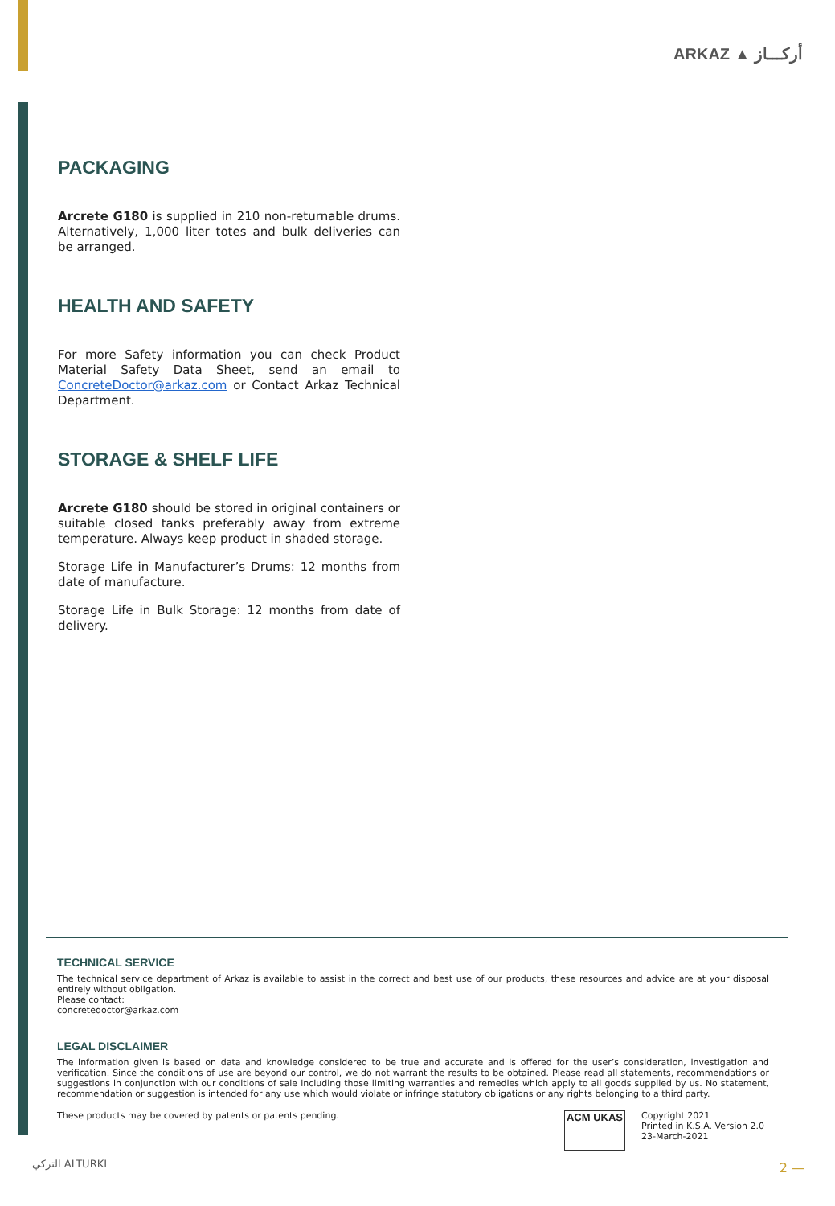ARKAZ ▲ أركـــاز
PACKAGING
Arcrete G180 is supplied in 210 non-returnable drums. Alternatively, 1,000 liter totes and bulk deliveries can be arranged.
HEALTH AND SAFETY
For more Safety information you can check Product Material Safety Data Sheet, send an email to ConcreteDoctor@arkaz.com or Contact Arkaz Technical Department.
STORAGE & SHELF LIFE
Arcrete G180 should be stored in original containers or suitable closed tanks preferably away from extreme temperature. Always keep product in shaded storage.
Storage Life in Manufacturer’s Drums: 12 months from date of manufacture.
Storage Life in Bulk Storage: 12 months from date of delivery.
TECHNICAL SERVICE
The technical service department of Arkaz is available to assist in the correct and best use of our products, these resources and advice are at your disposal entirely without obligation.
Please contact:
concretedoctor@arkaz.com
LEGAL DISCLAIMER
The information given is based on data and knowledge considered to be true and accurate and is offered for the user’s consideration, investigation and verification. Since the conditions of use are beyond our control, we do not warrant the results to be obtained. Please read all statements, recommendations or suggestions in conjunction with our conditions of sale including those limiting warranties and remedies which apply to all goods supplied by us. No statement, recommendation or suggestion is intended for any use which would violate or infringe statutory obligations or any rights belonging to a third party.
These products may be covered by patents or patents pending.
ACM UKAS
Copyright 2021
Printed in K.S.A. Version 2.0
23-March-2021
التركي ALTURKI 2 —